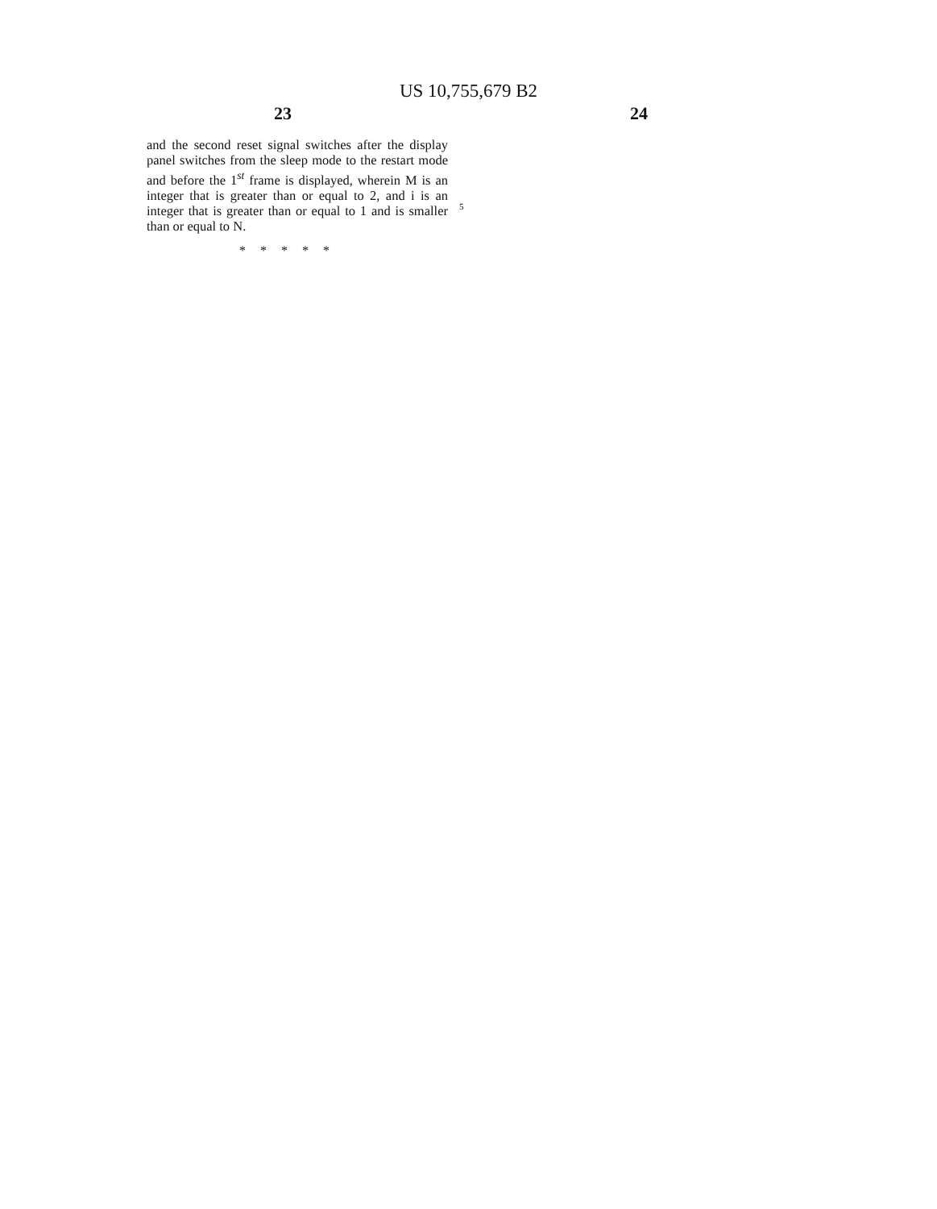US 10,755,679 B2
23 24
and the second reset signal switches after the display panel switches from the sleep mode to the restart mode and before the 1<sup>st</sup> frame is displayed, wherein M is an integer that is greater than or equal to 2, and i is an integer that is greater than or equal to 1 and is smaller than or equal to N.
5
* * * * *